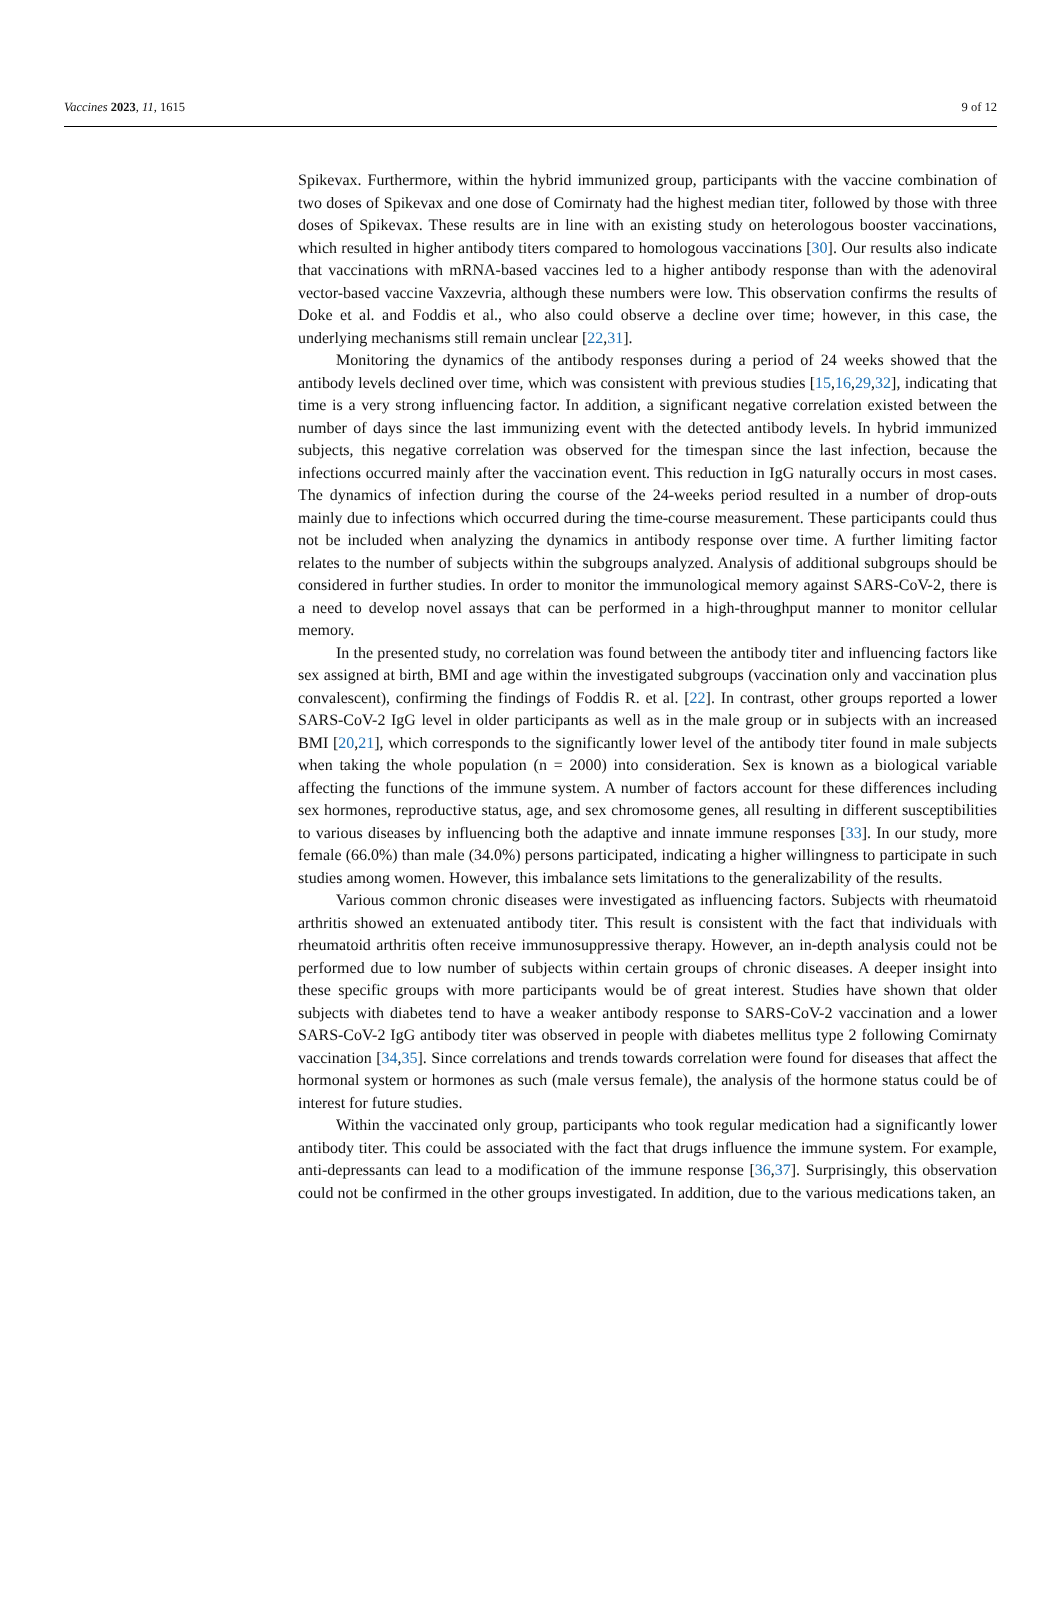Vaccines 2023, 11, 1615 9 of 12
Spikevax. Furthermore, within the hybrid immunized group, participants with the vaccine combination of two doses of Spikevax and one dose of Comirnaty had the highest median titer, followed by those with three doses of Spikevax. These results are in line with an existing study on heterologous booster vaccinations, which resulted in higher antibody titers compared to homologous vaccinations [30]. Our results also indicate that vaccinations with mRNA-based vaccines led to a higher antibody response than with the adenoviral vector-based vaccine Vaxzevria, although these numbers were low. This observation confirms the results of Doke et al. and Foddis et al., who also could observe a decline over time; however, in this case, the underlying mechanisms still remain unclear [22,31].
Monitoring the dynamics of the antibody responses during a period of 24 weeks showed that the antibody levels declined over time, which was consistent with previous studies [15,16,29,32], indicating that time is a very strong influencing factor. In addition, a significant negative correlation existed between the number of days since the last immunizing event with the detected antibody levels. In hybrid immunized subjects, this negative correlation was observed for the timespan since the last infection, because the infections occurred mainly after the vaccination event. This reduction in IgG naturally occurs in most cases. The dynamics of infection during the course of the 24-weeks period resulted in a number of drop-outs mainly due to infections which occurred during the time-course measurement. These participants could thus not be included when analyzing the dynamics in antibody response over time. A further limiting factor relates to the number of subjects within the subgroups analyzed. Analysis of additional subgroups should be considered in further studies. In order to monitor the immunological memory against SARS-CoV-2, there is a need to develop novel assays that can be performed in a high-throughput manner to monitor cellular memory.
In the presented study, no correlation was found between the antibody titer and influencing factors like sex assigned at birth, BMI and age within the investigated subgroups (vaccination only and vaccination plus convalescent), confirming the findings of Foddis R. et al. [22]. In contrast, other groups reported a lower SARS-CoV-2 IgG level in older participants as well as in the male group or in subjects with an increased BMI [20,21], which corresponds to the significantly lower level of the antibody titer found in male subjects when taking the whole population (n = 2000) into consideration. Sex is known as a biological variable affecting the functions of the immune system. A number of factors account for these differences including sex hormones, reproductive status, age, and sex chromosome genes, all resulting in different susceptibilities to various diseases by influencing both the adaptive and innate immune responses [33]. In our study, more female (66.0%) than male (34.0%) persons participated, indicating a higher willingness to participate in such studies among women. However, this imbalance sets limitations to the generalizability of the results.
Various common chronic diseases were investigated as influencing factors. Subjects with rheumatoid arthritis showed an extenuated antibody titer. This result is consistent with the fact that individuals with rheumatoid arthritis often receive immunosuppressive therapy. However, an in-depth analysis could not be performed due to low number of subjects within certain groups of chronic diseases. A deeper insight into these specific groups with more participants would be of great interest. Studies have shown that older subjects with diabetes tend to have a weaker antibody response to SARS-CoV-2 vaccination and a lower SARS-CoV-2 IgG antibody titer was observed in people with diabetes mellitus type 2 following Comirnaty vaccination [34,35]. Since correlations and trends towards correlation were found for diseases that affect the hormonal system or hormones as such (male versus female), the analysis of the hormone status could be of interest for future studies.
Within the vaccinated only group, participants who took regular medication had a significantly lower antibody titer. This could be associated with the fact that drugs influence the immune system. For example, anti-depressants can lead to a modification of the immune response [36,37]. Surprisingly, this observation could not be confirmed in the other groups investigated. In addition, due to the various medications taken, an